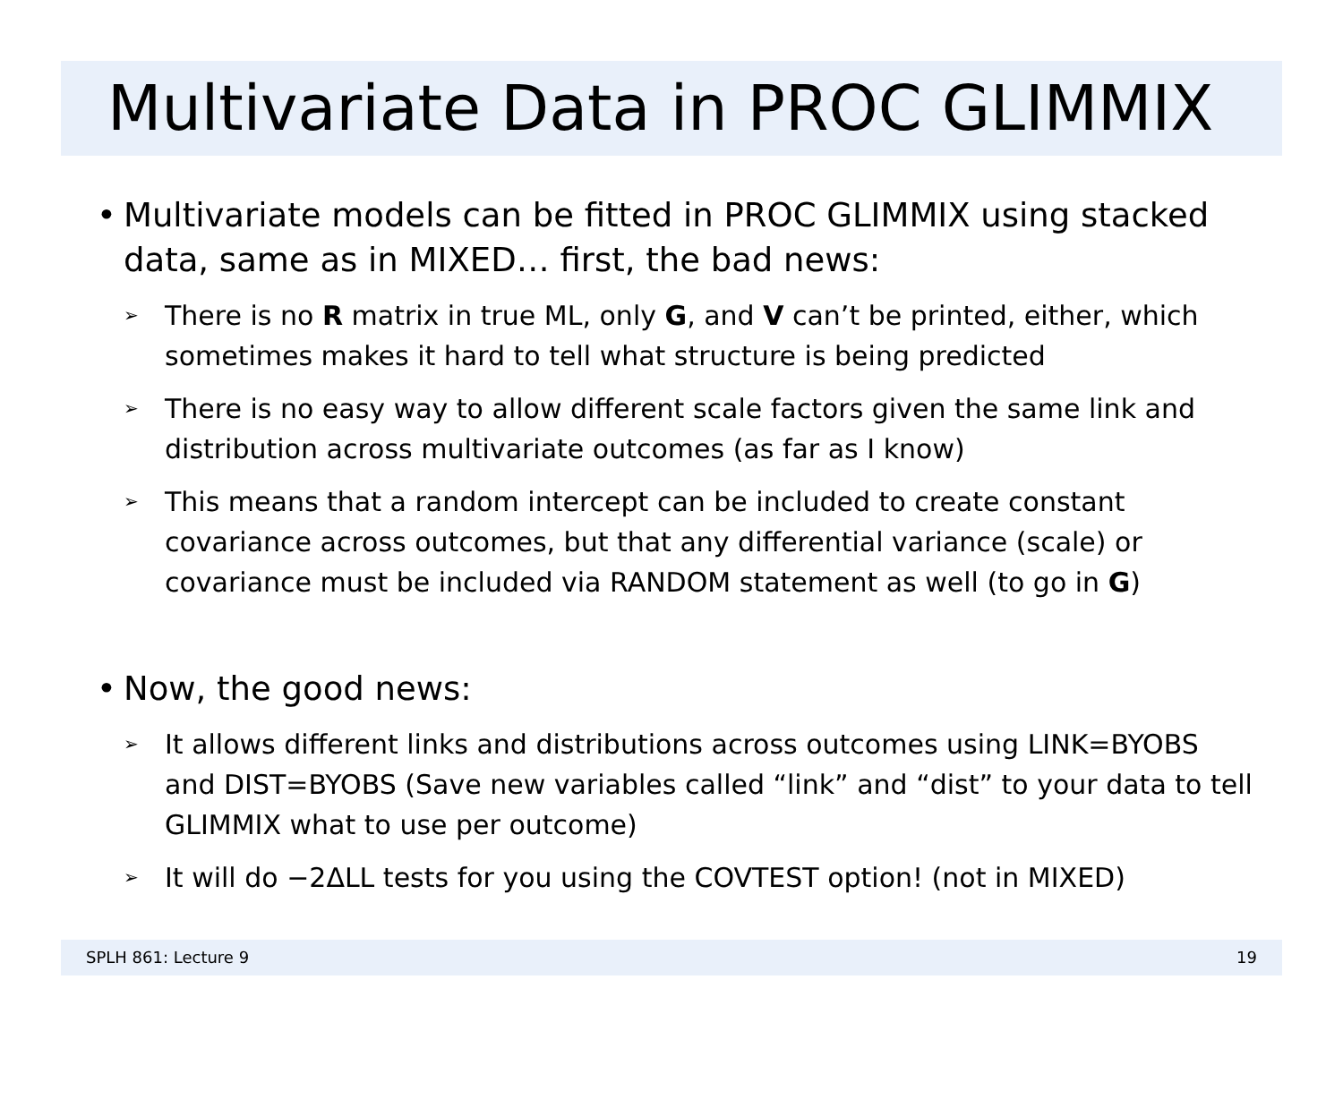Multivariate Data in PROC GLIMMIX
• Multivariate models can be fitted in PROC GLIMMIX using stacked data, same as in MIXED… first, the bad news:
➢ There is no R matrix in true ML, only G, and V can’t be printed, either, which sometimes makes it hard to tell what structure is being predicted
➢ There is no easy way to allow different scale factors given the same link and distribution across multivariate outcomes (as far as I know)
➢ This means that a random intercept can be included to create constant covariance across outcomes, but that any differential variance (scale) or covariance must be included via RANDOM statement as well (to go in G)
• Now, the good news:
➢ It allows different links and distributions across outcomes using LINK=BYOBS and DIST=BYOBS (Save new variables called “link” and “dist” to your data to tell GLIMMIX what to use per outcome)
➢ It will do −2ΔLL tests for you using the COVTEST option! (not in MIXED)
SPLH 861: Lecture 9 19